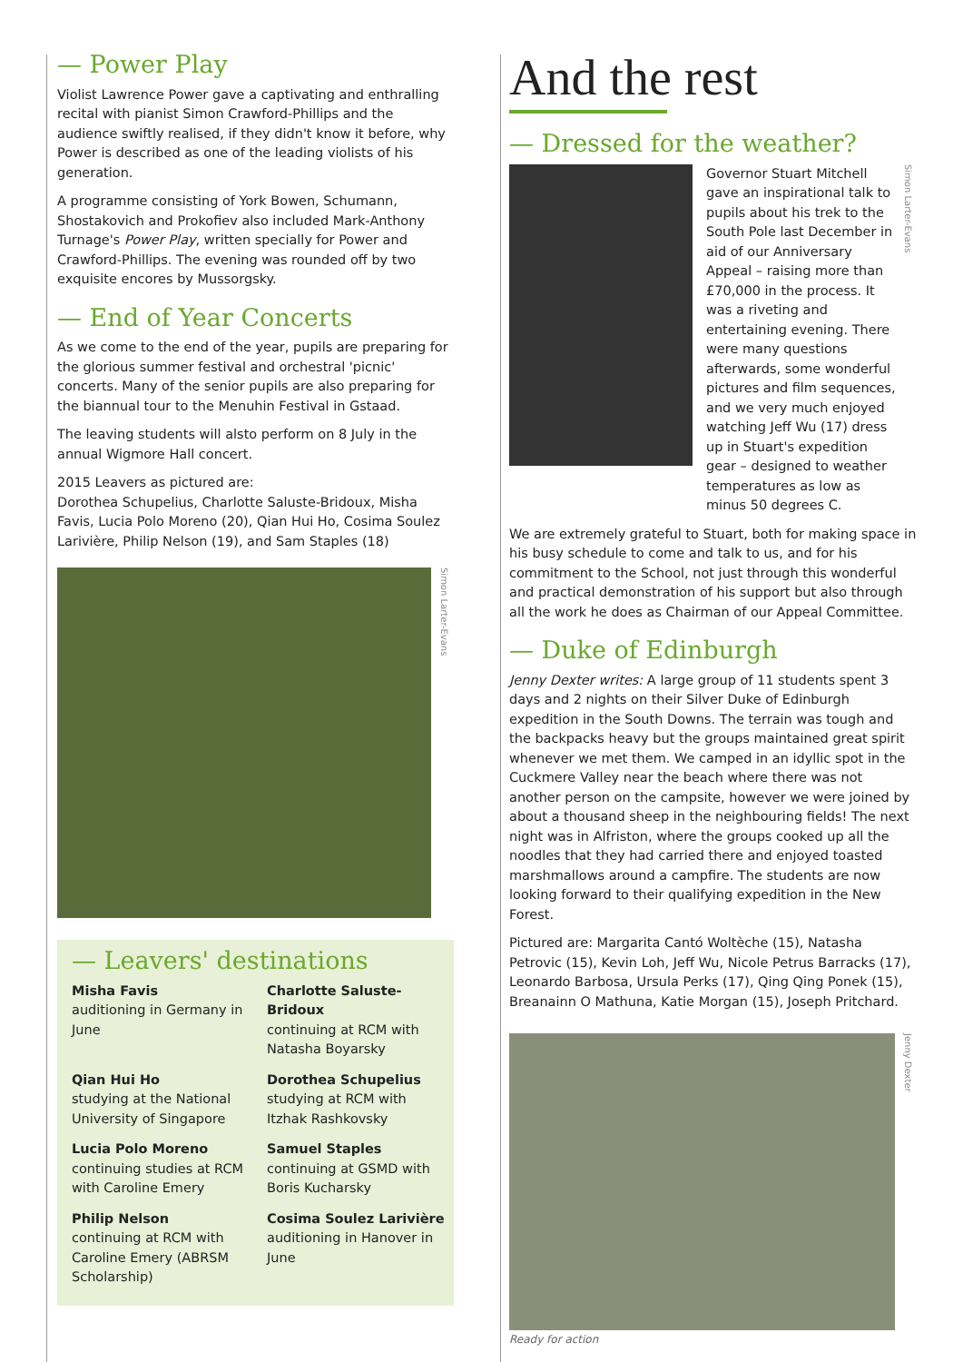— Power Play
Violist Lawrence Power gave a captivating and enthralling recital with pianist Simon Crawford-Phillips and the audience swiftly realised, if they didn't know it before, why Power is described as one of the leading violists of his generation.
A programme consisting of York Bowen, Schumann, Shostakovich and Prokofiev also included Mark-Anthony Turnage's Power Play, written specially for Power and Crawford-Phillips. The evening was rounded off by two exquisite encores by Mussorgsky.
— End of Year Concerts
As we come to the end of the year, pupils are preparing for the glorious summer festival and orchestral 'picnic' concerts. Many of the senior pupils are also preparing for the biannual tour to the Menuhin Festival in Gstaad.
The leaving students will alsto perform on 8 July in the annual Wigmore Hall concert.
2015 Leavers as pictured are:
Dorothea Schupelius, Charlotte Saluste-Bridoux, Misha Favis, Lucia Polo Moreno (20), Qian Hui Ho, Cosima Soulez Larivière, Philip Nelson (19), and Sam Staples (18)
Simon Larter-Evans
— Leavers' destinations
Misha Favis
auditioning in Germany in June
Charlotte Saluste-Bridoux
continuing at RCM with Natasha Boyarsky
Qian Hui Ho
studying at the National University of Singapore
Dorothea Schupelius
studying at RCM with Itzhak Rashkovsky
Lucia Polo Moreno
continuing studies at RCM with Caroline Emery
Samuel Staples
continuing at GSMD with Boris Kucharsky
Philip Nelson
continuing at RCM with Caroline Emery (ABRSM Scholarship)
Cosima Soulez Larivière
auditioning in Hanover in June
And the rest
— Dressed for the weather?
Governor Stuart Mitchell gave an inspirational talk to pupils about his trek to the South Pole last December in aid of our Anniversary Appeal – raising more than £70,000 in the process. It was a riveting and entertaining evening. There were many questions afterwards, some wonderful pictures and film sequences, and we very much enjoyed watching Jeff Wu (17) dress up in Stuart's expedition gear – designed to weather temperatures as low as minus 50 degrees C.
Simon Larter-Evans
We are extremely grateful to Stuart, both for making space in his busy schedule to come and talk to us, and for his commitment to the School, not just through this wonderful and practical demonstration of his support but also through all the work he does as Chairman of our Appeal Committee.
— Duke of Edinburgh
Jenny Dexter writes: A large group of 11 students spent 3 days and 2 nights on their Silver Duke of Edinburgh expedition in the South Downs. The terrain was tough and the backpacks heavy but the groups maintained great spirit whenever we met them. We camped in an idyllic spot in the Cuckmere Valley near the beach where there was not another person on the campsite, however we were joined by about a thousand sheep in the neighbouring fields! The next night was in Alfriston, where the groups cooked up all the noodles that they had carried there and enjoyed toasted marshmallows around a campfire. The students are now looking forward to their qualifying expedition in the New Forest.
Pictured are: Margarita Cantó Woltèche (15), Natasha Petrovic (15), Kevin Loh, Jeff Wu, Nicole Petrus Barracks (17), Leonardo Barbosa, Ursula Perks (17), Qing Qing Ponek (15), Breanainn O Mathuna, Katie Morgan (15), Joseph Pritchard.
Jenny Dexter
Ready for action